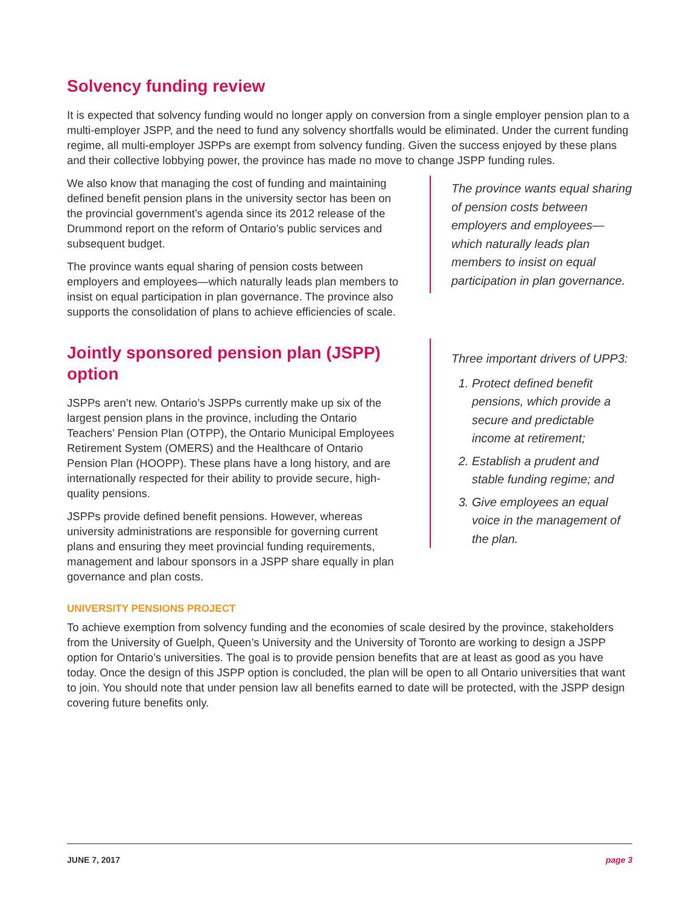Solvency funding review
It is expected that solvency funding would no longer apply on conversion from a single employer pension plan to a multi-employer JSPP, and the need to fund any solvency shortfalls would be eliminated. Under the current funding regime, all multi-employer JSPPs are exempt from solvency funding. Given the success enjoyed by these plans and their collective lobbying power, the province has made no move to change JSPP funding rules.
We also know that managing the cost of funding and maintaining defined benefit pension plans in the university sector has been on the provincial government’s agenda since its 2012 release of the Drummond report on the reform of Ontario’s public services and subsequent budget.
The province wants equal sharing of pension costs between employers and employees—which naturally leads plan members to insist on equal participation in plan governance. The province also supports the consolidation of plans to achieve efficiencies of scale.
Jointly sponsored pension plan (JSPP) option
JSPPs aren’t new. Ontario’s JSPPs currently make up six of the largest pension plans in the province, including the Ontario Teachers’ Pension Plan (OTPP), the Ontario Municipal Employees Retirement System (OMERS) and the Healthcare of Ontario Pension Plan (HOOPP). These plans have a long history, and are internationally respected for their ability to provide secure, high-quality pensions.
JSPPs provide defined benefit pensions. However, whereas university administrations are responsible for governing current plans and ensuring they meet provincial funding requirements, management and labour sponsors in a JSPP share equally in plan governance and plan costs.
The province wants equal sharing of pension costs between employers and employees—which naturally leads plan members to insist on equal participation in plan governance.
Three important drivers of UPP3:
1. Protect defined benefit pensions, which provide a secure and predictable income at retirement;
2. Establish a prudent and stable funding regime; and
3. Give employees an equal voice in the management of the plan.
UNIVERSITY PENSIONS PROJECT
To achieve exemption from solvency funding and the economies of scale desired by the province, stakeholders from the University of Guelph, Queen’s University and the University of Toronto are working to design a JSPP option for Ontario’s universities. The goal is to provide pension benefits that are at least as good as you have today. Once the design of this JSPP option is concluded, the plan will be open to all Ontario universities that want to join. You should note that under pension law all benefits earned to date will be protected, with the JSPP design covering future benefits only.
JUNE 7, 2017 page 3